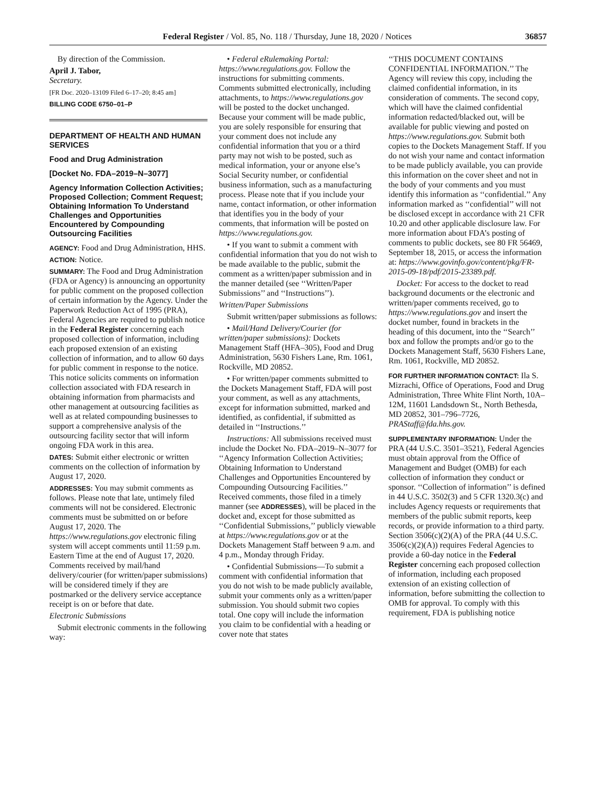Federal Register / Vol. 85, No. 118 / Thursday, June 18, 2020 / Notices 36857
By direction of the Commission.
April J. Tabor,
Secretary.
[FR Doc. 2020–13109 Filed 6–17–20; 8:45 am]
BILLING CODE 6750–01–P
DEPARTMENT OF HEALTH AND HUMAN SERVICES
Food and Drug Administration
[Docket No. FDA–2019–N–3077]
Agency Information Collection Activities; Proposed Collection; Comment Request; Obtaining Information To Understand Challenges and Opportunities Encountered by Compounding Outsourcing Facilities
AGENCY: Food and Drug Administration, HHS.
ACTION: Notice.
SUMMARY: The Food and Drug Administration (FDA or Agency) is announcing an opportunity for public comment on the proposed collection of certain information by the Agency. Under the Paperwork Reduction Act of 1995 (PRA), Federal Agencies are required to publish notice in the Federal Register concerning each proposed collection of information, including each proposed extension of an existing collection of information, and to allow 60 days for public comment in response to the notice. This notice solicits comments on information collection associated with FDA research in obtaining information from pharmacists and other management at outsourcing facilities as well as at related compounding businesses to support a comprehensive analysis of the outsourcing facility sector that will inform ongoing FDA work in this area.
DATES: Submit either electronic or written comments on the collection of information by August 17, 2020.
ADDRESSES: You may submit comments as follows. Please note that late, untimely filed comments will not be considered. Electronic comments must be submitted on or before August 17, 2020. The https://www.regulations.gov electronic filing system will accept comments until 11:59 p.m. Eastern Time at the end of August 17, 2020. Comments received by mail/hand delivery/courier (for written/paper submissions) will be considered timely if they are postmarked or the delivery service acceptance receipt is on or before that date.
Electronic Submissions
Submit electronic comments in the following way:
• Federal eRulemaking Portal: https://www.regulations.gov. Follow the instructions for submitting comments. Comments submitted electronically, including attachments, to https://www.regulations.gov will be posted to the docket unchanged. Because your comment will be made public, you are solely responsible for ensuring that your comment does not include any confidential information that you or a third party may not wish to be posted, such as medical information, your or anyone else’s Social Security number, or confidential business information, such as a manufacturing process. Please note that if you include your name, contact information, or other information that identifies you in the body of your comments, that information will be posted on https://www.regulations.gov.
• If you want to submit a comment with confidential information that you do not wish to be made available to the public, submit the comment as a written/paper submission and in the manner detailed (see ‘‘Written/Paper Submissions’’ and ‘‘Instructions’’).
Written/Paper Submissions
Submit written/paper submissions as follows:
• Mail/Hand Delivery/Courier (for written/paper submissions): Dockets Management Staff (HFA–305), Food and Drug Administration, 5630 Fishers Lane, Rm. 1061, Rockville, MD 20852.
• For written/paper comments submitted to the Dockets Management Staff, FDA will post your comment, as well as any attachments, except for information submitted, marked and identified, as confidential, if submitted as detailed in ‘‘Instructions.’’
Instructions: All submissions received must include the Docket No. FDA–2019–N–3077 for ‘‘Agency Information Collection Activities; Obtaining Information to Understand Challenges and Opportunities Encountered by Compounding Outsourcing Facilities.’’ Received comments, those filed in a timely manner (see ADDRESSES), will be placed in the docket and, except for those submitted as ‘‘Confidential Submissions,’’ publicly viewable at https://www.regulations.gov or at the Dockets Management Staff between 9 a.m. and 4 p.m., Monday through Friday.
• Confidential Submissions—To submit a comment with confidential information that you do not wish to be made publicly available, submit your comments only as a written/paper submission. You should submit two copies total. One copy will include the information you claim to be confidential with a heading or cover note that states
‘‘THIS DOCUMENT CONTAINS CONFIDENTIAL INFORMATION.’’ The Agency will review this copy, including the claimed confidential information, in its consideration of comments. The second copy, which will have the claimed confidential information redacted/blacked out, will be available for public viewing and posted on https://www.regulations.gov. Submit both copies to the Dockets Management Staff. If you do not wish your name and contact information to be made publicly available, you can provide this information on the cover sheet and not in the body of your comments and you must identify this information as ‘‘confidential.’’ Any information marked as ‘‘confidential’’ will not be disclosed except in accordance with 21 CFR 10.20 and other applicable disclosure law. For more information about FDA’s posting of comments to public dockets, see 80 FR 56469, September 18, 2015, or access the information at: https://www.govinfo.gov/content/pkg/FR-2015-09-18/pdf/2015-23389.pdf.
Docket: For access to the docket to read background documents or the electronic and written/paper comments received, go to https://www.regulations.gov and insert the docket number, found in brackets in the heading of this document, into the ‘‘Search’’ box and follow the prompts and/or go to the Dockets Management Staff, 5630 Fishers Lane, Rm. 1061, Rockville, MD 20852.
FOR FURTHER INFORMATION CONTACT: Ila S. Mizrachi, Office of Operations, Food and Drug Administration, Three White Flint North, 10A–12M, 11601 Landsdown St., North Bethesda, MD 20852, 301–796–7726, PRAStaff@fda.hhs.gov.
SUPPLEMENTARY INFORMATION: Under the PRA (44 U.S.C. 3501–3521), Federal Agencies must obtain approval from the Office of Management and Budget (OMB) for each collection of information they conduct or sponsor. ‘‘Collection of information’’ is defined in 44 U.S.C. 3502(3) and 5 CFR 1320.3(c) and includes Agency requests or requirements that members of the public submit reports, keep records, or provide information to a third party. Section 3506(c)(2)(A) of the PRA (44 U.S.C. 3506(c)(2)(A)) requires Federal Agencies to provide a 60-day notice in the Federal Register concerning each proposed collection of information, including each proposed extension of an existing collection of information, before submitting the collection to OMB for approval. To comply with this requirement, FDA is publishing notice